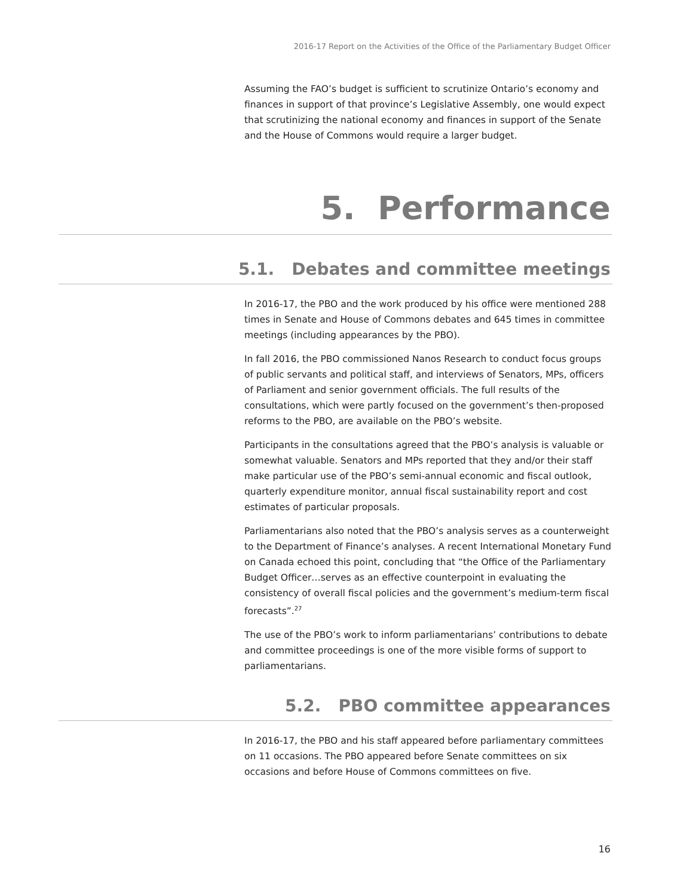2016-17 Report on the Activities of the Office of the Parliamentary Budget Officer
Assuming the FAO’s budget is sufficient to scrutinize Ontario’s economy and finances in support of that province’s Legislative Assembly, one would expect that scrutinizing the national economy and finances in support of the Senate and the House of Commons would require a larger budget.
5. Performance
5.1. Debates and committee meetings
In 2016-17, the PBO and the work produced by his office were mentioned 288 times in Senate and House of Commons debates and 645 times in committee meetings (including appearances by the PBO).
In fall 2016, the PBO commissioned Nanos Research to conduct focus groups of public servants and political staff, and interviews of Senators, MPs, officers of Parliament and senior government officials. The full results of the consultations, which were partly focused on the government’s then-proposed reforms to the PBO, are available on the PBO’s website.
Participants in the consultations agreed that the PBO’s analysis is valuable or somewhat valuable. Senators and MPs reported that they and/or their staff make particular use of the PBO’s semi-annual economic and fiscal outlook, quarterly expenditure monitor, annual fiscal sustainability report and cost estimates of particular proposals.
Parliamentarians also noted that the PBO’s analysis serves as a counterweight to the Department of Finance’s analyses. A recent International Monetary Fund on Canada echoed this point, concluding that “the Office of the Parliamentary Budget Officer…serves as an effective counterpoint in evaluating the consistency of overall fiscal policies and the government’s medium-term fiscal forecasts”.<sup>27</sup>
The use of the PBO’s work to inform parliamentarians’ contributions to debate and committee proceedings is one of the more visible forms of support to parliamentarians.
5.2. PBO committee appearances
In 2016-17, the PBO and his staff appeared before parliamentary committees on 11 occasions. The PBO appeared before Senate committees on six occasions and before House of Commons committees on five.
16